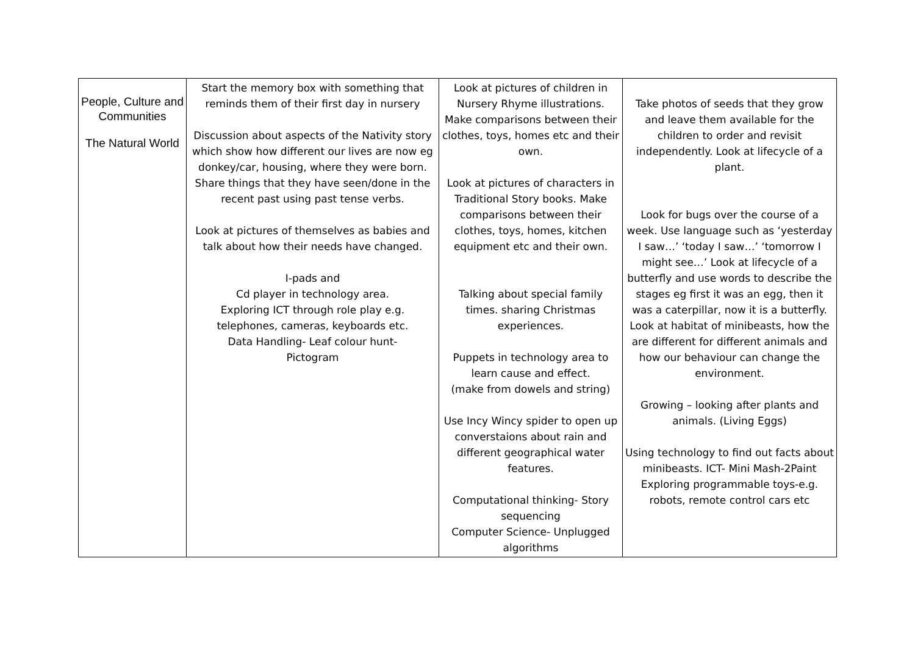| People, Culture and Communities The Natural World | Start the memory box with something that reminds them of their first day in nursery Discussion about aspects of the Nativity story which show how different our lives are now eg donkey/car, housing, where they were born. Share things that they have seen/done in the recent past using past tense verbs. Look at pictures of themselves as babies and talk about how their needs have changed. I-pads and Cd player in technology area. Exploring ICT through role play e.g. telephones, cameras, keyboards etc. Data Handling- Leaf colour hunt- Pictogram | Look at pictures of children in Nursery Rhyme illustrations. Make comparisons between their clothes, toys, homes etc and their own. Look at pictures of characters in Traditional Story books. Make comparisons between their clothes, toys, homes, kitchen equipment etc and their own. Talking about special family times. sharing Christmas experiences. Puppets in technology area to learn cause and effect. (make from dowels and string) Use Incy Wincy spider to open up converstaions about rain and different geographical water features. Computational thinking- Story sequencing Computer Science- Unplugged algorithms | Take photos of seeds that they grow and leave them available for the children to order and revisit independently. Look at lifecycle of a plant. Look for bugs over the course of a week. Use language such as ‘yesterday I saw…’ ‘today I saw…’ ‘tomorrow I might see…’ Look at lifecycle of a butterfly and use words to describe the stages eg first it was an egg, then it was a caterpillar, now it is a butterfly. Look at habitat of minibeasts, how the are different for different animals and how our behaviour can change the environment. Growing – looking after plants and animals. (Living Eggs) Using technology to find out facts about minibeasts. ICT- Mini Mash-2Paint Exploring programmable toys-e.g. robots, remote control cars etc |